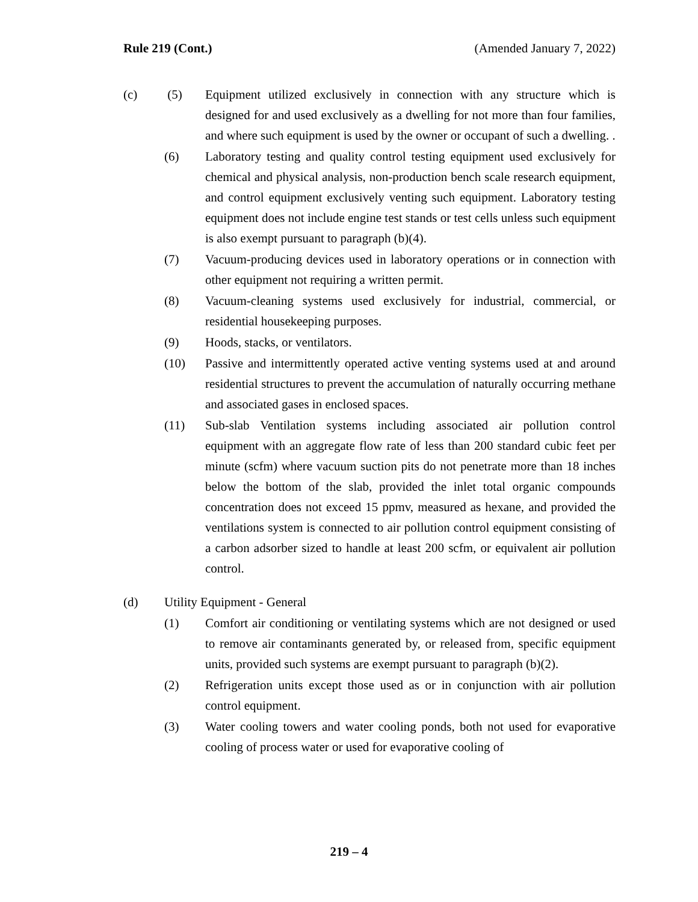Rule 219 (Cont.) (Amended January 7, 2022)
(c) (5) Equipment utilized exclusively in connection with any structure which is designed for and used exclusively as a dwelling for not more than four families, and where such equipment is used by the owner or occupant of such a dwelling. .
(6) Laboratory testing and quality control testing equipment used exclusively for chemical and physical analysis, non-production bench scale research equipment, and control equipment exclusively venting such equipment. Laboratory testing equipment does not include engine test stands or test cells unless such equipment is also exempt pursuant to paragraph (b)(4).
(7) Vacuum-producing devices used in laboratory operations or in connection with other equipment not requiring a written permit.
(8) Vacuum-cleaning systems used exclusively for industrial, commercial, or residential housekeeping purposes.
(9) Hoods, stacks, or ventilators.
(10) Passive and intermittently operated active venting systems used at and around residential structures to prevent the accumulation of naturally occurring methane and associated gases in enclosed spaces.
(11) Sub-slab Ventilation systems including associated air pollution control equipment with an aggregate flow rate of less than 200 standard cubic feet per minute (scfm) where vacuum suction pits do not penetrate more than 18 inches below the bottom of the slab, provided the inlet total organic compounds concentration does not exceed 15 ppmv, measured as hexane, and provided the ventilations system is connected to air pollution control equipment consisting of a carbon adsorber sized to handle at least 200 scfm, or equivalent air pollution control.
(d) Utility Equipment - General
(1) Comfort air conditioning or ventilating systems which are not designed or used to remove air contaminants generated by, or released from, specific equipment units, provided such systems are exempt pursuant to paragraph (b)(2).
(2) Refrigeration units except those used as or in conjunction with air pollution control equipment.
(3) Water cooling towers and water cooling ponds, both not used for evaporative cooling of process water or used for evaporative cooling of
219 – 4